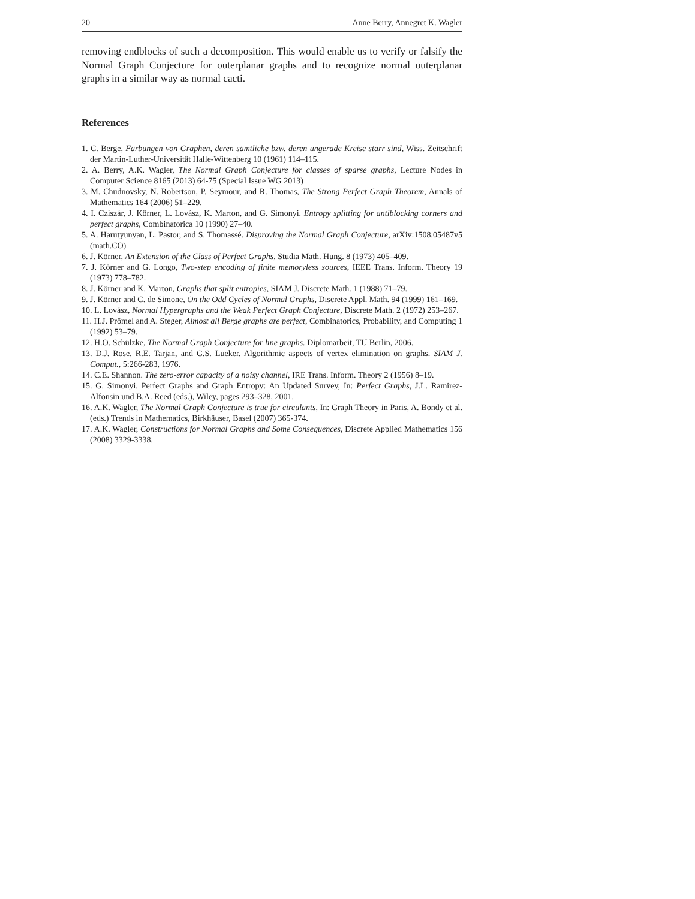20 Anne Berry, Annegret K. Wagler
removing endblocks of such a decomposition. This would enable us to verify or falsify the Normal Graph Conjecture for outerplanar graphs and to recognize normal outerplanar graphs in a similar way as normal cacti.
References
1. C. Berge, Färbungen von Graphen, deren sämtliche bzw. deren ungerade Kreise starr sind, Wiss. Zeitschrift der Martin-Luther-Universität Halle-Wittenberg 10 (1961) 114–115.
2. A. Berry, A.K. Wagler, The Normal Graph Conjecture for classes of sparse graphs, Lecture Nodes in Computer Science 8165 (2013) 64-75 (Special Issue WG 2013)
3. M. Chudnovsky, N. Robertson, P. Seymour, and R. Thomas, The Strong Perfect Graph Theorem, Annals of Mathematics 164 (2006) 51–229.
4. I. Cziszár, J. Körner, L. Lovász, K. Marton, and G. Simonyi. Entropy splitting for antiblocking corners and perfect graphs, Combinatorica 10 (1990) 27–40.
5. A. Harutyunyan, L. Pastor, and S. Thomassé. Disproving the Normal Graph Conjecture, arXiv:1508.05487v5 (math.CO)
6. J. Körner, An Extension of the Class of Perfect Graphs, Studia Math. Hung. 8 (1973) 405–409.
7. J. Körner and G. Longo, Two-step encoding of finite memoryless sources, IEEE Trans. Inform. Theory 19 (1973) 778–782.
8. J. Körner and K. Marton, Graphs that split entropies, SIAM J. Discrete Math. 1 (1988) 71–79.
9. J. Körner and C. de Simone, On the Odd Cycles of Normal Graphs, Discrete Appl. Math. 94 (1999) 161–169.
10. L. Lovász, Normal Hypergraphs and the Weak Perfect Graph Conjecture, Discrete Math. 2 (1972) 253–267.
11. H.J. Prömel and A. Steger, Almost all Berge graphs are perfect, Combinatorics, Probability, and Computing 1 (1992) 53–79.
12. H.O. Schülzke, The Normal Graph Conjecture for line graphs. Diplomarbeit, TU Berlin, 2006.
13. D.J. Rose, R.E. Tarjan, and G.S. Lueker. Algorithmic aspects of vertex elimination on graphs. SIAM J. Comput., 5:266-283, 1976.
14. C.E. Shannon. The zero-error capacity of a noisy channel, IRE Trans. Inform. Theory 2 (1956) 8–19.
15. G. Simonyi. Perfect Graphs and Graph Entropy: An Updated Survey, In: Perfect Graphs, J.L. Ramirez-Alfonsin und B.A. Reed (eds.), Wiley, pages 293–328, 2001.
16. A.K. Wagler, The Normal Graph Conjecture is true for circulants, In: Graph Theory in Paris, A. Bondy et al. (eds.) Trends in Mathematics, Birkhäuser, Basel (2007) 365-374.
17. A.K. Wagler, Constructions for Normal Graphs and Some Consequences, Discrete Applied Mathematics 156 (2008) 3329-3338.